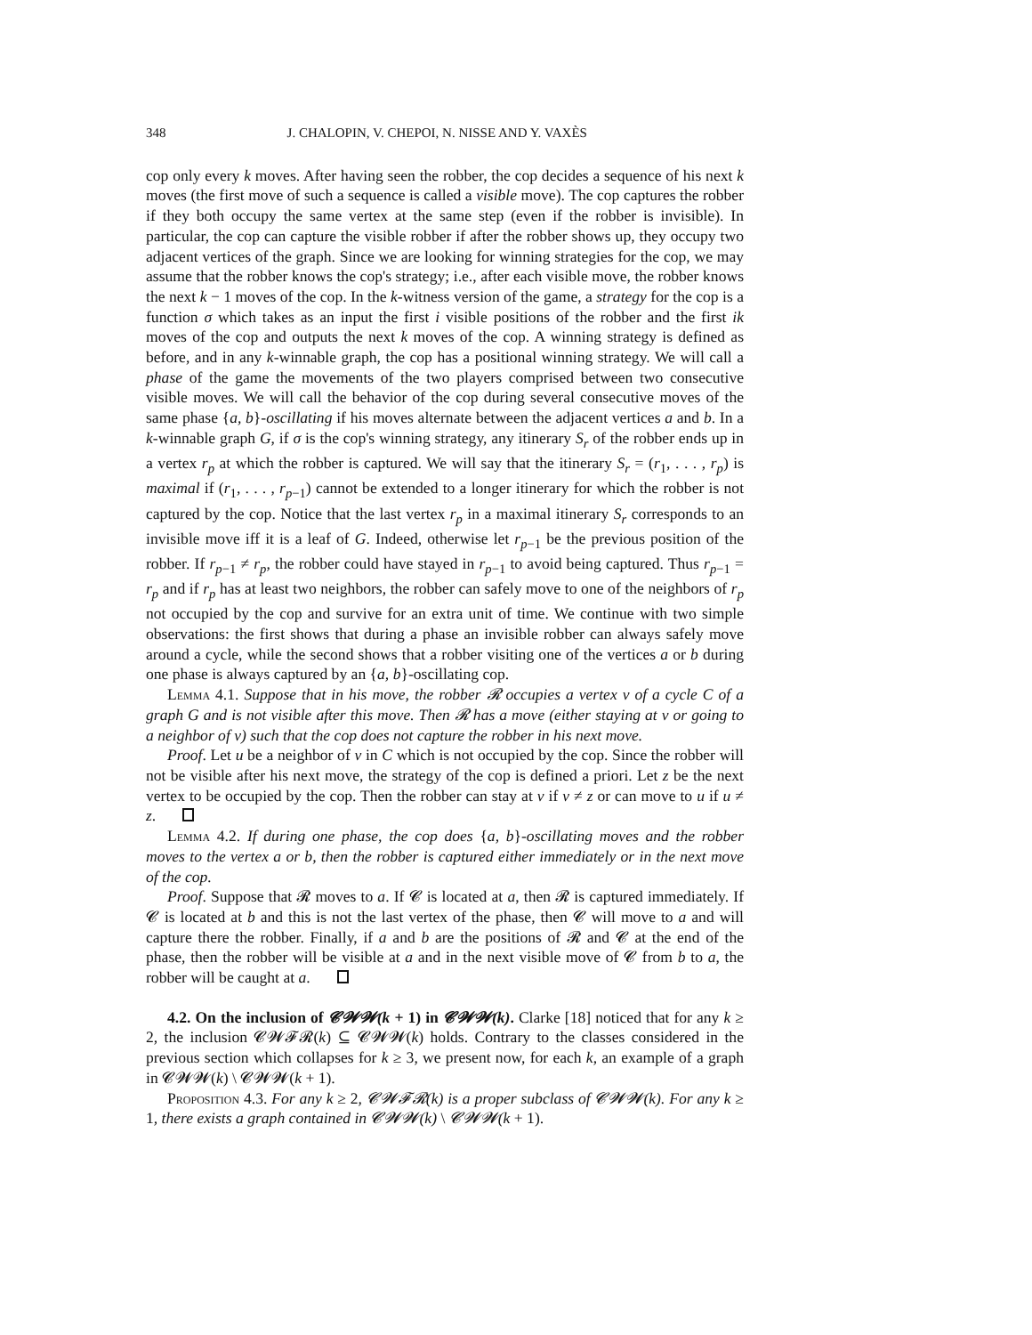348 J. CHALOPIN, V. CHEPOI, N. NISSE AND Y. VAXÈS
cop only every k moves. After having seen the robber, the cop decides a sequence of his next k moves (the first move of such a sequence is called a visible move). The cop captures the robber if they both occupy the same vertex at the same step (even if the robber is invisible). In particular, the cop can capture the visible robber if after the robber shows up, they occupy two adjacent vertices of the graph. Since we are looking for winning strategies for the cop, we may assume that the robber knows the cop's strategy; i.e., after each visible move, the robber knows the next k − 1 moves of the cop. In the k-witness version of the game, a strategy for the cop is a function σ which takes as an input the first i visible positions of the robber and the first ik moves of the cop and outputs the next k moves of the cop. A winning strategy is defined as before, and in any k-winnable graph, the cop has a positional winning strategy. We will call a phase of the game the movements of the two players comprised between two consecutive visible moves. We will call the behavior of the cop during several consecutive moves of the same phase {a, b}-oscillating if his moves alternate between the adjacent vertices a and b. In a k-winnable graph G, if σ is the cop's winning strategy, any itinerary S<sub>r</sub> of the robber ends up in a vertex r<sub>p</sub> at which the robber is captured. We will say that the itinerary S<sub>r</sub> = (r<sub>1</sub>, . . . , r<sub>p</sub>) is maximal if (r<sub>1</sub>, . . . , r<sub>p−1</sub>) cannot be extended to a longer itinerary for which the robber is not captured by the cop. Notice that the last vertex r<sub>p</sub> in a maximal itinerary S<sub>r</sub> corresponds to an invisible move iff it is a leaf of G. Indeed, otherwise let r<sub>p−1</sub> be the previous position of the robber. If r<sub>p−1</sub> ≠ r<sub>p</sub>, the robber could have stayed in r<sub>p−1</sub> to avoid being captured. Thus r<sub>p−1</sub> = r<sub>p</sub> and if r<sub>p</sub> has at least two neighbors, the robber can safely move to one of the neighbors of r<sub>p</sub> not occupied by the cop and survive for an extra unit of time. We continue with two simple observations: the first shows that during a phase an invisible robber can always safely move around a cycle, while the second shows that a robber visiting one of the vertices a or b during one phase is always captured by an {a, b}-oscillating cop.
Lemma 4.1. Suppose that in his move, the robber 𝓡 occupies a vertex v of a cycle C of a graph G and is not visible after this move. Then 𝓡 has a move (either staying at v or going to a neighbor of v) such that the cop does not capture the robber in his next move.
Proof. Let u be a neighbor of v in C which is not occupied by the cop. Since the robber will not be visible after his next move, the strategy of the cop is defined a priori. Let z be the next vertex to be occupied by the cop. Then the robber can stay at v if v ≠ z or can move to u if u ≠ z.
Lemma 4.2. If during one phase, the cop does {a, b}-oscillating moves and the robber moves to the vertex a or b, then the robber is captured either immediately or in the next move of the cop.
Proof. Suppose that 𝓡 moves to a. If 𝓒 is located at a, then 𝓡 is captured immediately. If 𝓒 is located at b and this is not the last vertex of the phase, then 𝓒 will move to a and will capture there the robber. Finally, if a and b are the positions of 𝓡 and 𝓒 at the end of the phase, then the robber will be visible at a and in the next visible move of 𝓒 from b to a, the robber will be caught at a.
4.2. On the inclusion of 𝓒𝓦𝓦(k + 1) in 𝓒𝓦𝓦(k). Clarke [18] noticed that for any k ≥ 2, the inclusion 𝓒𝓦𝓕𝓡(k) ⊆ 𝓒𝓦𝓦(k) holds. Contrary to the classes considered in the previous section which collapses for k ≥ 3, we present now, for each k, an example of a graph in 𝓒𝓦𝓦(k) \ 𝓒𝓦𝓦(k + 1).
Proposition 4.3. For any k ≥ 2, 𝓒𝓦𝓕𝓡(k) is a proper subclass of 𝓒𝓦𝓦(k). For any k ≥ 1, there exists a graph contained in 𝓒𝓦𝓦(k) \ 𝓒𝓦𝓦(k + 1).